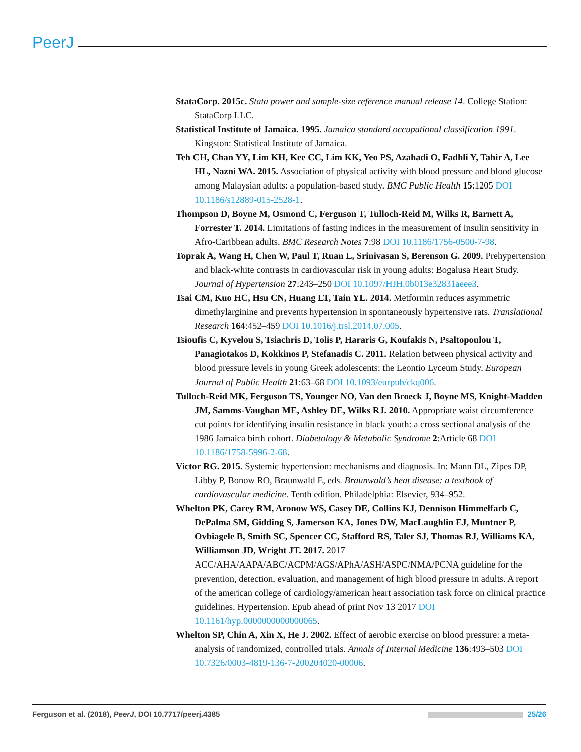PeerJ
StataCorp. 2015c. Stata power and sample-size reference manual release 14. College Station: StataCorp LLC.
Statistical Institute of Jamaica. 1995. Jamaica standard occupational classification 1991. Kingston: Statistical Institute of Jamaica.
Teh CH, Chan YY, Lim KH, Kee CC, Lim KK, Yeo PS, Azahadi O, Fadhli Y, Tahir A, Lee HL, Nazni WA. 2015. Association of physical activity with blood pressure and blood glucose among Malaysian adults: a population-based study. BMC Public Health 15:1205 DOI 10.1186/s12889-015-2528-1.
Thompson D, Boyne M, Osmond C, Ferguson T, Tulloch-Reid M, Wilks R, Barnett A, Forrester T. 2014. Limitations of fasting indices in the measurement of insulin sensitivity in Afro-Caribbean adults. BMC Research Notes 7:98 DOI 10.1186/1756-0500-7-98.
Toprak A, Wang H, Chen W, Paul T, Ruan L, Srinivasan S, Berenson G. 2009. Prehypertension and black-white contrasts in cardiovascular risk in young adults: Bogalusa Heart Study. Journal of Hypertension 27:243–250 DOI 10.1097/HJH.0b013e32831aeee3.
Tsai CM, Kuo HC, Hsu CN, Huang LT, Tain YL. 2014. Metformin reduces asymmetric dimethylarginine and prevents hypertension in spontaneously hypertensive rats. Translational Research 164:452–459 DOI 10.1016/j.trsl.2014.07.005.
Tsioufis C, Kyvelou S, Tsiachris D, Tolis P, Hararis G, Koufakis N, Psaltopoulou T, Panagiotakos D, Kokkinos P, Stefanadis C. 2011. Relation between physical activity and blood pressure levels in young Greek adolescents: the Leontio Lyceum Study. European Journal of Public Health 21:63–68 DOI 10.1093/eurpub/ckq006.
Tulloch-Reid MK, Ferguson TS, Younger NO, Van den Broeck J, Boyne MS, Knight-Madden JM, Samms-Vaughan ME, Ashley DE, Wilks RJ. 2010. Appropriate waist circumference cut points for identifying insulin resistance in black youth: a cross sectional analysis of the 1986 Jamaica birth cohort. Diabetology & Metabolic Syndrome 2:Article 68 DOI 10.1186/1758-5996-2-68.
Victor RG. 2015. Systemic hypertension: mechanisms and diagnosis. In: Mann DL, Zipes DP, Libby P, Bonow RO, Braunwald E, eds. Braunwald’s heat disease: a textbook of cardiovascular medicine. Tenth edition. Philadelphia: Elsevier, 934–952.
Whelton PK, Carey RM, Aronow WS, Casey DE, Collins KJ, Dennison Himmelfarb C, DePalma SM, Gidding S, Jamerson KA, Jones DW, MacLaughlin EJ, Muntner P, Ovbiagele B, Smith SC, Spencer CC, Stafford RS, Taler SJ, Thomas RJ, Williams KA, Williamson JD, Wright JT. 2017. 2017 ACC/AHA/AAPA/ABC/ACPM/AGS/APhA/ASH/ASPC/NMA/PCNA guideline for the prevention, detection, evaluation, and management of high blood pressure in adults. A report of the american college of cardiology/american heart association task force on clinical practice guidelines. Hypertension. Epub ahead of print Nov 13 2017 DOI 10.1161/hyp.0000000000000065.
Whelton SP, Chin A, Xin X, He J. 2002. Effect of aerobic exercise on blood pressure: a meta-analysis of randomized, controlled trials. Annals of Internal Medicine 136:493–503 DOI 10.7326/0003-4819-136-7-200204020-00006.
Ferguson et al. (2018), PeerJ, DOI 10.7717/peerj.4385 25/26